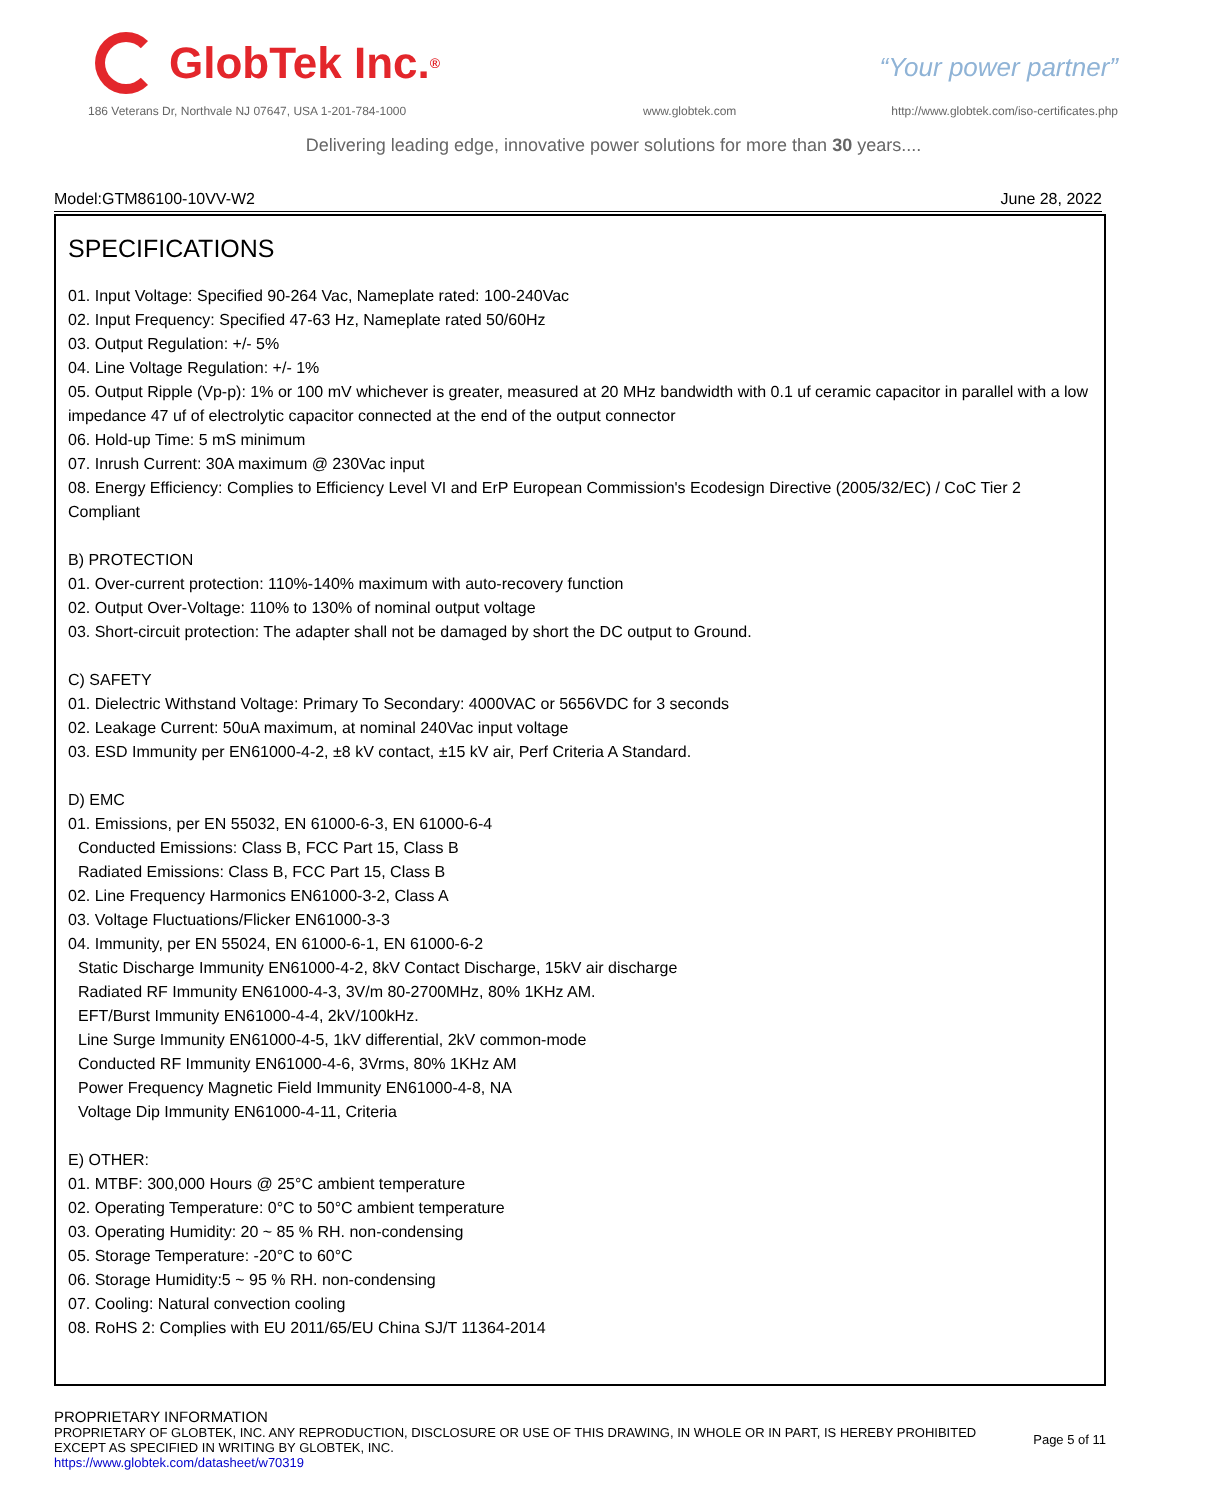GlobTek Inc.<sup>®</sup> “Your power partner”
186 Veterans Dr, Northvale NJ 07647, USA 1-201-784-1000
www.globtek.com
http://www.globtek.com/iso-certificates.php
Delivering leading edge, innovative power solutions for more than 30 years....
Model:GTM86100-10VV-W2 June 28, 2022
SPECIFICATIONS
01. Input Voltage: Specified 90-264 Vac, Nameplate rated: 100-240Vac
02. Input Frequency: Specified 47-63 Hz, Nameplate rated 50/60Hz
03. Output Regulation: +/- 5%
04. Line Voltage Regulation: +/- 1%
05. Output Ripple (Vp-p): 1% or 100 mV whichever is greater, measured at 20 MHz bandwidth with 0.1 uf ceramic capacitor in parallel with a low impedance 47 uf of electrolytic capacitor connected at the end of the output connector
06. Hold-up Time: 5 mS minimum
07. Inrush Current: 30A maximum @ 230Vac input
08. Energy Efficiency: Complies to Efficiency Level VI and ErP European Commission's Ecodesign Directive (2005/32/EC) / CoC Tier 2 Compliant
B) PROTECTION
01. Over-current protection: 110%-140% maximum with auto-recovery function
02. Output Over-Voltage: 110% to 130% of nominal output voltage
03. Short-circuit protection: The adapter shall not be damaged by short the DC output to Ground.
C) SAFETY
01. Dielectric Withstand Voltage: Primary To Secondary: 4000VAC or 5656VDC for 3 seconds
02. Leakage Current: 50uA maximum, at nominal 240Vac input voltage
03. ESD Immunity per EN61000-4-2, ±8 kV contact, ±15 kV air, Perf Criteria A Standard.
D) EMC
01. Emissions, per EN 55032, EN 61000-6-3, EN 61000-6-4
Conducted Emissions: Class B, FCC Part 15, Class B
Radiated Emissions: Class B, FCC Part 15, Class B
02. Line Frequency Harmonics EN61000-3-2, Class A
03. Voltage Fluctuations/Flicker EN61000-3-3
04. Immunity, per EN 55024, EN 61000-6-1, EN 61000-6-2
Static Discharge Immunity EN61000-4-2, 8kV Contact Discharge, 15kV air discharge
Radiated RF Immunity EN61000-4-3, 3V/m 80-2700MHz, 80% 1KHz AM.
EFT/Burst Immunity EN61000-4-4, 2kV/100kHz.
Line Surge Immunity EN61000-4-5, 1kV differential, 2kV common-mode
Conducted RF Immunity EN61000-4-6, 3Vrms, 80% 1KHz AM
Power Frequency Magnetic Field Immunity EN61000-4-8, NA
Voltage Dip Immunity EN61000-4-11, Criteria
E) OTHER:
01. MTBF: 300,000 Hours @ 25°C ambient temperature
02. Operating Temperature: 0°C to 50°C ambient temperature
03. Operating Humidity: 20 ~ 85 % RH. non-condensing
05. Storage Temperature: -20°C to 60°C
06. Storage Humidity:5 ~ 95 % RH. non-condensing
07. Cooling: Natural convection cooling
08. RoHS 2: Complies with EU 2011/65/EU China SJ/T 11364-2014
PROPRIETARY INFORMATION
PROPRIETARY OF GLOBTEK, INC. ANY REPRODUCTION, DISCLOSURE OR USE OF THIS DRAWING, IN WHOLE OR IN PART, IS HEREBY PROHIBITED
EXCEPT AS SPECIFIED IN WRITING BY GLOBTEK, INC.
https://www.globtek.com/datasheet/w70319
Page 5 of 11